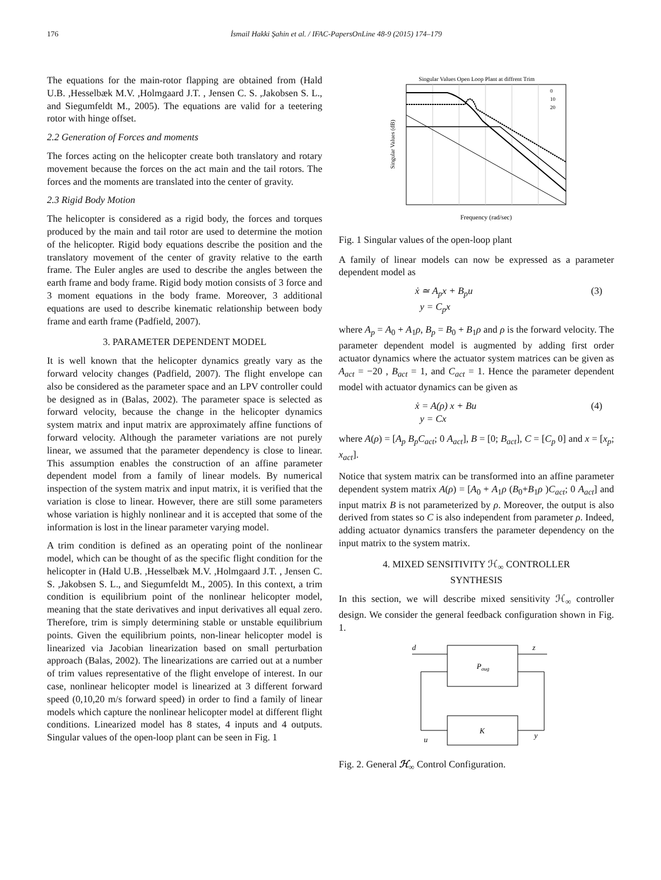176 İsmail Hakki Şahin et al. / IFAC-PapersOnLine 48-9 (2015) 174–179
The equations for the main-rotor flapping are obtained from (Hald U.B. ,Hesselbæk M.V. ,Holmgaard J.T. , Jensen C. S. ,Jakobsen S. L., and Siegumfeldt M., 2005). The equations are valid for a teetering rotor with hinge offset.
2.2 Generation of Forces and moments
The forces acting on the helicopter create both translatory and rotary movement because the forces on the act main and the tail rotors. The forces and the moments are translated into the center of gravity.
2.3 Rigid Body Motion
The helicopter is considered as a rigid body, the forces and torques produced by the main and tail rotor are used to determine the motion of the helicopter. Rigid body equations describe the position and the translatory movement of the center of gravity relative to the earth frame. The Euler angles are used to describe the angles between the earth frame and body frame. Rigid body motion consists of 3 force and 3 moment equations in the body frame. Moreover, 3 additional equations are used to describe kinematic relationship between body frame and earth frame (Padfield, 2007).
3. PARAMETER DEPENDENT MODEL
It is well known that the helicopter dynamics greatly vary as the forward velocity changes (Padfield, 2007). The flight envelope can also be considered as the parameter space and an LPV controller could be designed as in (Balas, 2002). The parameter space is selected as forward velocity, because the change in the helicopter dynamics system matrix and input matrix are approximately affine functions of forward velocity. Although the parameter variations are not purely linear, we assumed that the parameter dependency is close to linear. This assumption enables the construction of an affine parameter dependent model from a family of linear models. By numerical inspection of the system matrix and input matrix, it is verified that the variation is close to linear. However, there are still some parameters whose variation is highly nonlinear and it is accepted that some of the information is lost in the linear parameter varying model.
A trim condition is defined as an operating point of the nonlinear model, which can be thought of as the specific flight condition for the helicopter in (Hald U.B. ,Hesselbæk M.V. ,Holmgaard J.T. , Jensen C. S. ,Jakobsen S. L., and Siegumfeldt M., 2005). In this context, a trim condition is equilibrium point of the nonlinear helicopter model, meaning that the state derivatives and input derivatives all equal zero. Therefore, trim is simply determining stable or unstable equilibrium points. Given the equilibrium points, non-linear helicopter model is linearized via Jacobian linearization based on small perturbation approach (Balas, 2002). The linearizations are carried out at a number of trim values representative of the flight envelope of interest. In our case, nonlinear helicopter model is linearized at 3 different forward speed (0,10,20 m/s forward speed) in order to find a family of linear models which capture the nonlinear helicopter model at different flight conditions. Linearized model has 8 states, 4 inputs and 4 outputs. Singular values of the open-loop plant can be seen in Fig. 1
Singular Values Open Loop Plant at diffrent Trim
Singular Values (dB)
Frequency (rad/sec)
0
10
20
Fig. 1 Singular values of the open-loop plant
A family of linear models can now be expressed as a parameter dependent model as
ẋ ≃ A<sub>p</sub>x + B<sub>p</sub>u
y = C<sub>p</sub>x (3)
where A<sub>p</sub> = A<sub>0</sub> + A<sub>1</sub>ρ, B<sub>p</sub> = B<sub>0</sub> + B<sub>1</sub>ρ and ρ is the forward velocity. The parameter dependent model is augmented by adding first order actuator dynamics where the actuator system matrices can be given as A<sub>act</sub> = −20 , B<sub>act</sub> = 1, and C<sub>act</sub> = 1. Hence the parameter dependent model with actuator dynamics can be given as
ẋ = A(ρ) x + Bu
y = Cx (4)
where A(ρ) = [A<sub>p</sub> B<sub>p</sub>C<sub>act</sub>; 0 A<sub>act</sub>], B = [0; B<sub>act</sub>], C = [C<sub>p</sub> 0] and x = [x<sub>p</sub>; x<sub>act</sub>].
Notice that system matrix can be transformed into an affine parameter dependent system matrix A(ρ) = [A<sub>0</sub> + A<sub>1</sub>ρ (B<sub>0</sub>+B<sub>1</sub>ρ )C<sub>act</sub>; 0 A<sub>act</sub>] and input matrix B is not parameterized by ρ. Moreover, the output is also derived from states so C is also independent from parameter ρ. Indeed, adding actuator dynamics transfers the parameter dependency on the input matrix to the system matrix.
4. MIXED SENSITIVITY ℋ<sub>∞</sub> CONTROLLER
SYNTHESIS
In this section, we will describe mixed sensitivity ℋ<sub>∞</sub> controller design. We consider the general feedback configuration shown in Fig. 1.
Paug
K
d
z
u
y
Fig. 2. General ℋ<sub>∞</sub> Control Configuration.